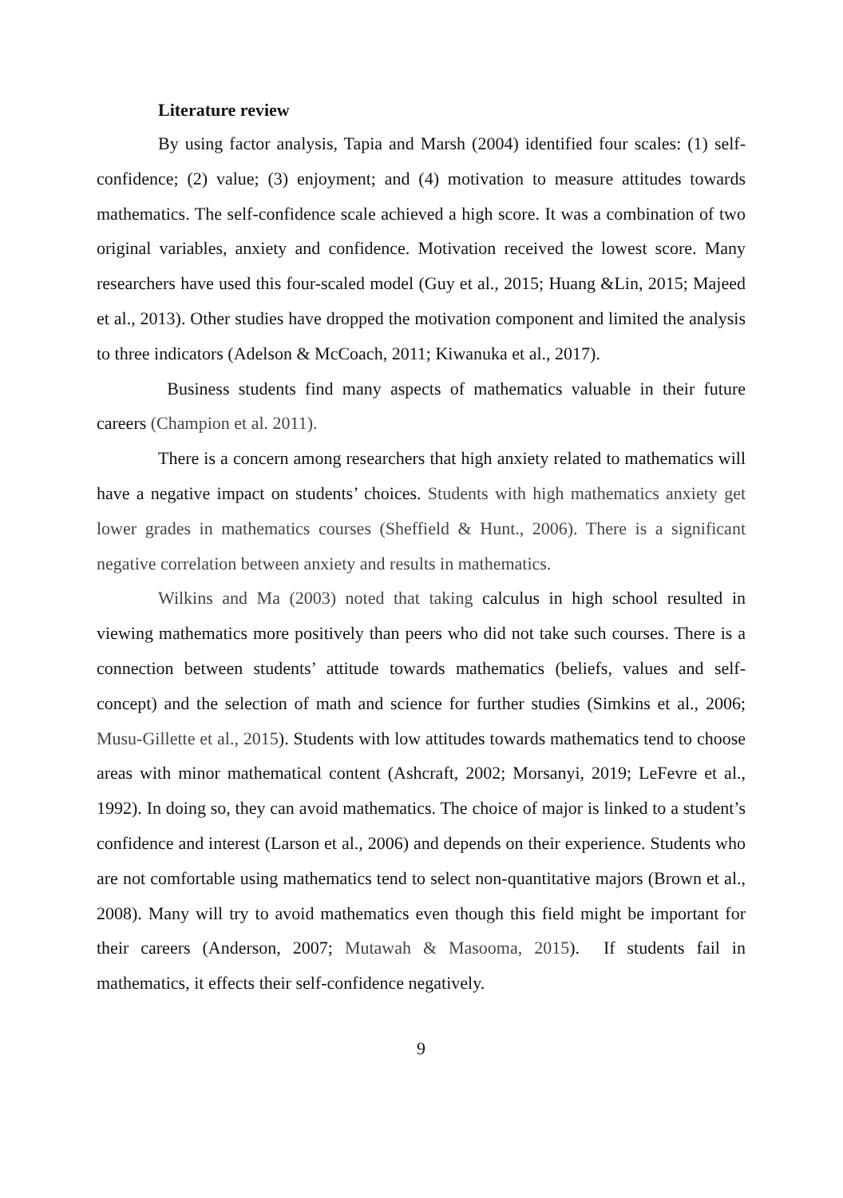Literature review
By using factor analysis, Tapia and Marsh (2004) identified four scales: (1) self-confidence; (2) value; (3) enjoyment; and (4) motivation to measure attitudes towards mathematics. The self-confidence scale achieved a high score. It was a combination of two original variables, anxiety and confidence. Motivation received the lowest score. Many researchers have used this four-scaled model (Guy et al., 2015; Huang &Lin, 2015; Majeed et al., 2013). Other studies have dropped the motivation component and limited the analysis to three indicators (Adelson & McCoach, 2011; Kiwanuka et al., 2017).
Business students find many aspects of mathematics valuable in their future careers (Champion et al. 2011).
There is a concern among researchers that high anxiety related to mathematics will have a negative impact on students’ choices. Students with high mathematics anxiety get lower grades in mathematics courses (Sheffield & Hunt., 2006). There is a significant negative correlation between anxiety and results in mathematics.
Wilkins and Ma (2003) noted that taking calculus in high school resulted in viewing mathematics more positively than peers who did not take such courses. There is a connection between students’ attitude towards mathematics (beliefs, values and self-concept) and the selection of math and science for further studies (Simkins et al., 2006; Musu-Gillette et al., 2015). Students with low attitudes towards mathematics tend to choose areas with minor mathematical content (Ashcraft, 2002; Morsanyi, 2019; LeFevre et al., 1992). In doing so, they can avoid mathematics. The choice of major is linked to a student’s confidence and interest (Larson et al., 2006) and depends on their experience. Students who are not comfortable using mathematics tend to select non-quantitative majors (Brown et al., 2008). Many will try to avoid mathematics even though this field might be important for their careers (Anderson, 2007; Mutawah & Masooma, 2015). If students fail in mathematics, it effects their self-confidence negatively.
9